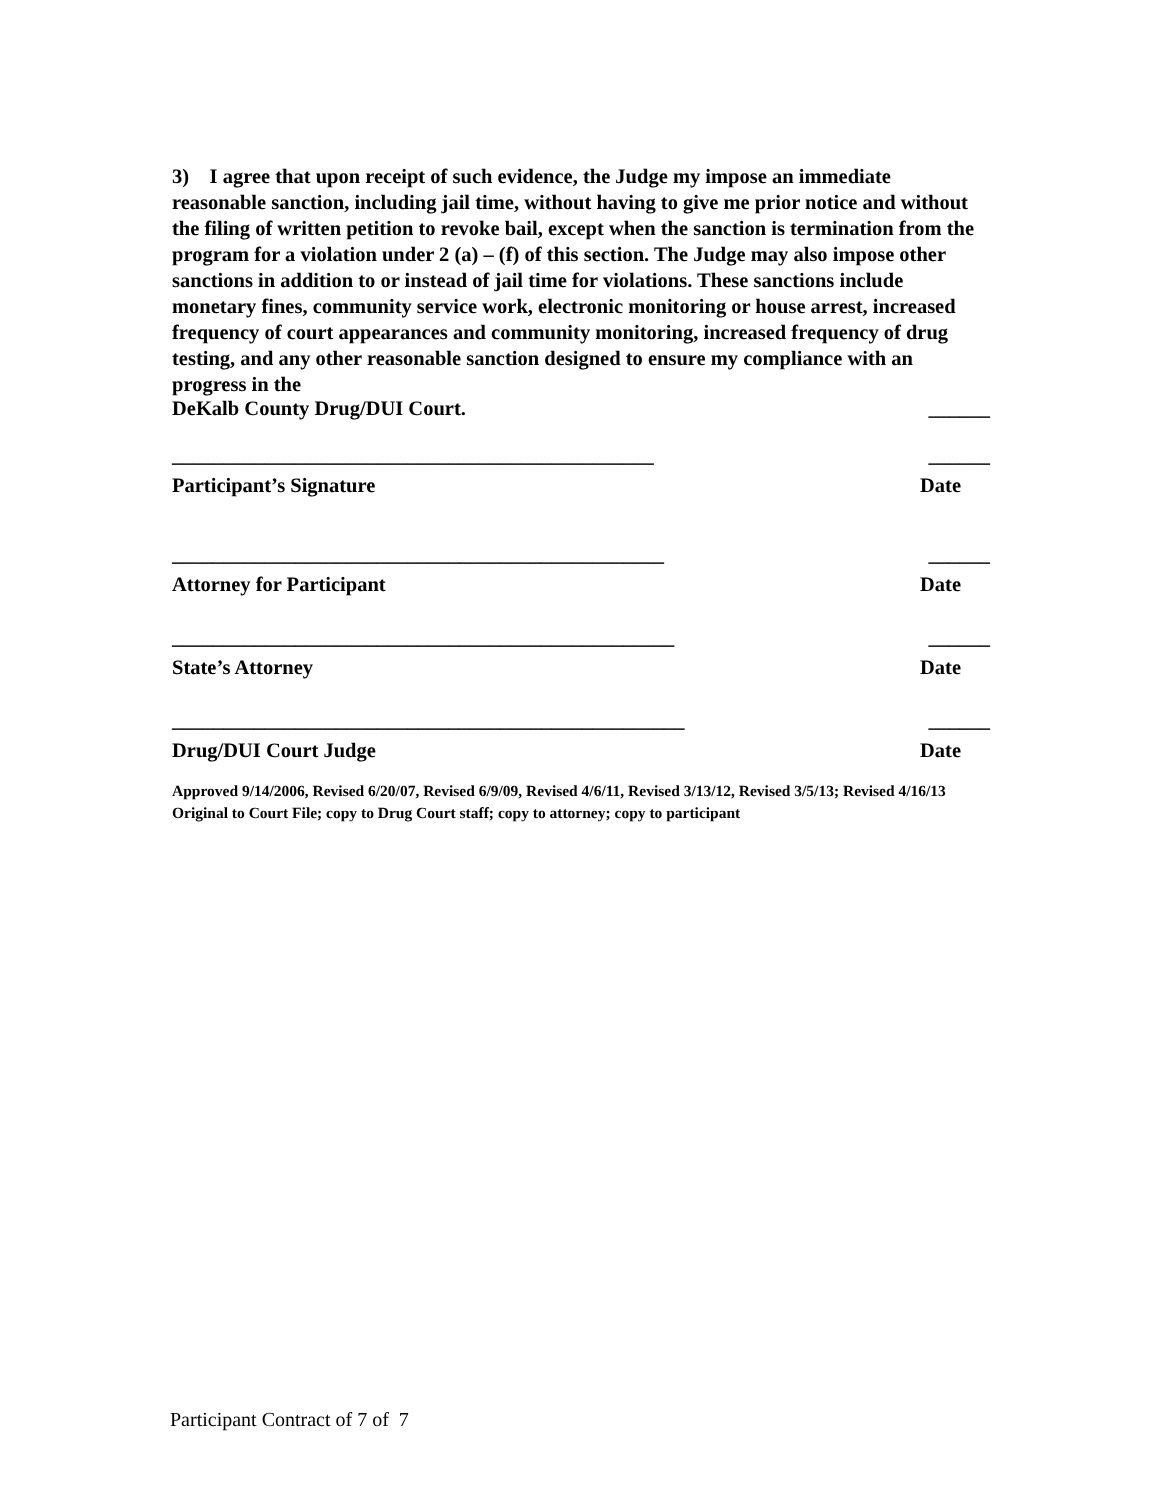3) I agree that upon receipt of such evidence, the Judge my impose an immediate reasonable sanction, including jail time, without having to give me prior notice and without the filing of written petition to revoke bail, except when the sanction is termination from the program for a violation under 2 (a) – (f) of this section. The Judge may also impose other sanctions in addition to or instead of jail time for violations. These sanctions include monetary fines, community service work, electronic monitoring or house arrest, increased frequency of court appearances and community monitoring, increased frequency of drug testing, and any other reasonable sanction designed to ensure my compliance with an progress in the
DeKalb County Drug/DUI Court. ______
_______________________________________________ ______
Participant’s Signature Date
________________________________________________ ______
Attorney for Participant Date
_________________________________________________ ______
State’s Attorney Date
__________________________________________________ ______
Drug/DUI Court Judge Date
Approved 9/14/2006, Revised 6/20/07, Revised 6/9/09, Revised 4/6/11, Revised 3/13/12, Revised 3/5/13; Revised 4/16/13
Original to Court File; copy to Drug Court staff; copy to attorney; copy to participant
Participant Contract of 7 of 7